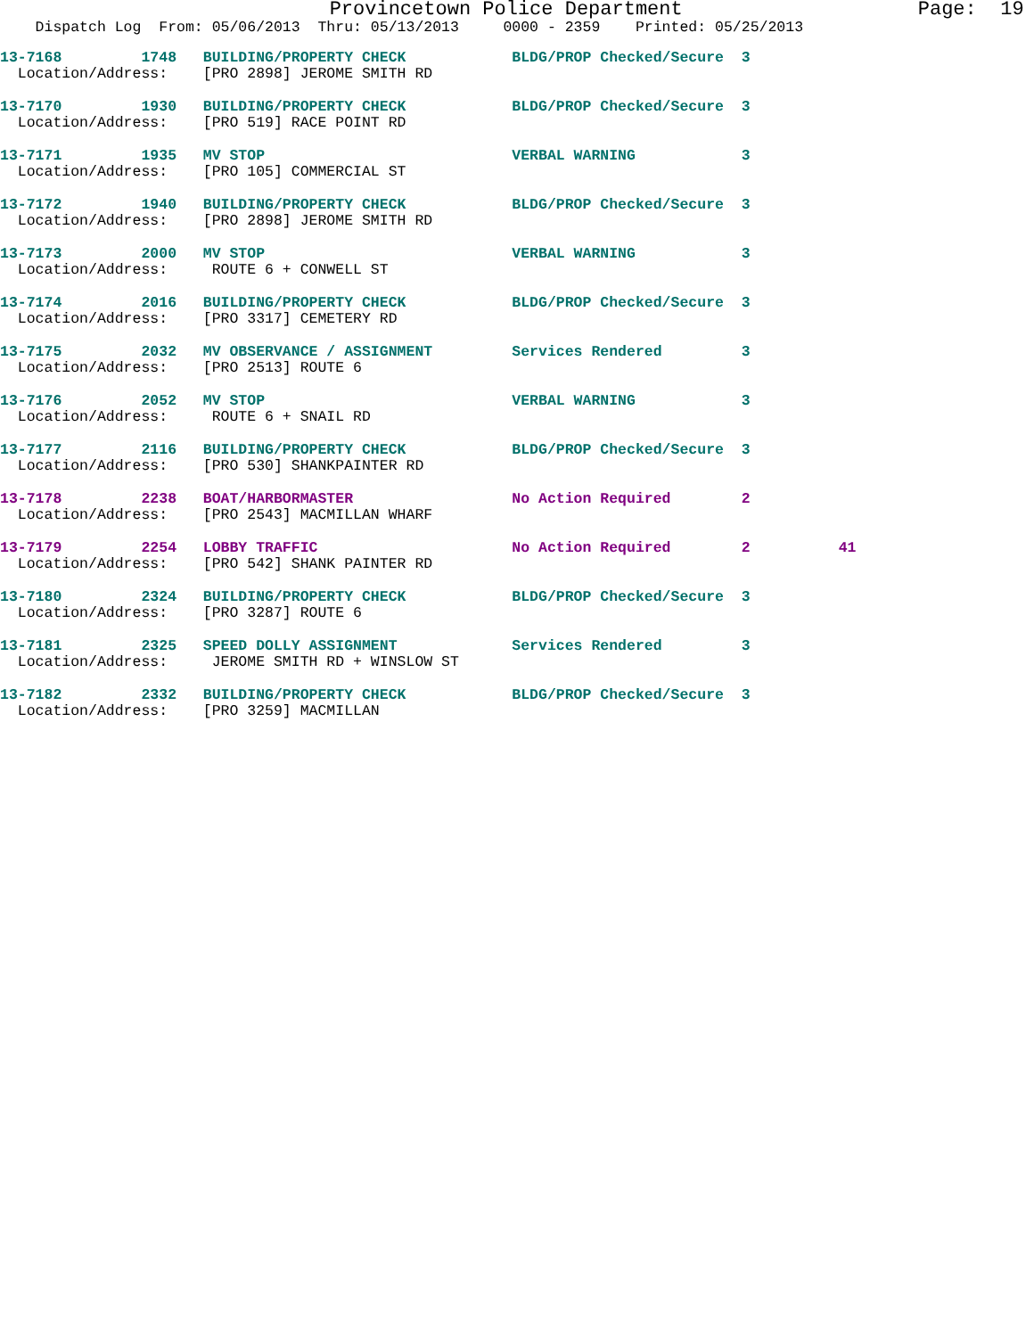Provincetown Police Department                    Page:  19
    Dispatch Log  From: 05/06/2013  Thru: 05/13/2013     0000 - 2359    Printed: 05/25/2013
13-7168         1748   BUILDING/PROPERTY CHECK            BLDG/PROP Checked/Secure  3
  Location/Address:    [PRO 2898] JEROME SMITH RD
13-7170         1930   BUILDING/PROPERTY CHECK            BLDG/PROP Checked/Secure  3
  Location/Address:    [PRO 519] RACE POINT RD
13-7171         1935   MV STOP                            VERBAL WARNING            3
  Location/Address:    [PRO 105] COMMERCIAL ST
13-7172         1940   BUILDING/PROPERTY CHECK            BLDG/PROP Checked/Secure  3
  Location/Address:    [PRO 2898] JEROME SMITH RD
13-7173         2000   MV STOP                            VERBAL WARNING            3
  Location/Address:     ROUTE 6 + CONWELL ST
13-7174         2016   BUILDING/PROPERTY CHECK            BLDG/PROP Checked/Secure  3
  Location/Address:    [PRO 3317] CEMETERY RD
13-7175         2032   MV OBSERVANCE / ASSIGNMENT         Services Rendered         3
  Location/Address:    [PRO 2513] ROUTE 6
13-7176         2052   MV STOP                            VERBAL WARNING            3
  Location/Address:     ROUTE 6 + SNAIL RD
13-7177         2116   BUILDING/PROPERTY CHECK            BLDG/PROP Checked/Secure  3
  Location/Address:    [PRO 530] SHANKPAINTER RD
13-7178         2238   BOAT/HARBORMASTER                  No Action Required        2
  Location/Address:    [PRO 2543] MACMILLAN WHARF
13-7179         2254   LOBBY TRAFFIC                      No Action Required        2          41
  Location/Address:    [PRO 542] SHANK PAINTER RD
13-7180         2324   BUILDING/PROPERTY CHECK            BLDG/PROP Checked/Secure  3
  Location/Address:    [PRO 3287] ROUTE 6
13-7181         2325   SPEED DOLLY ASSIGNMENT             Services Rendered         3
  Location/Address:     JEROME SMITH RD + WINSLOW ST
13-7182         2332   BUILDING/PROPERTY CHECK            BLDG/PROP Checked/Secure  3
  Location/Address:    [PRO 3259] MACMILLAN